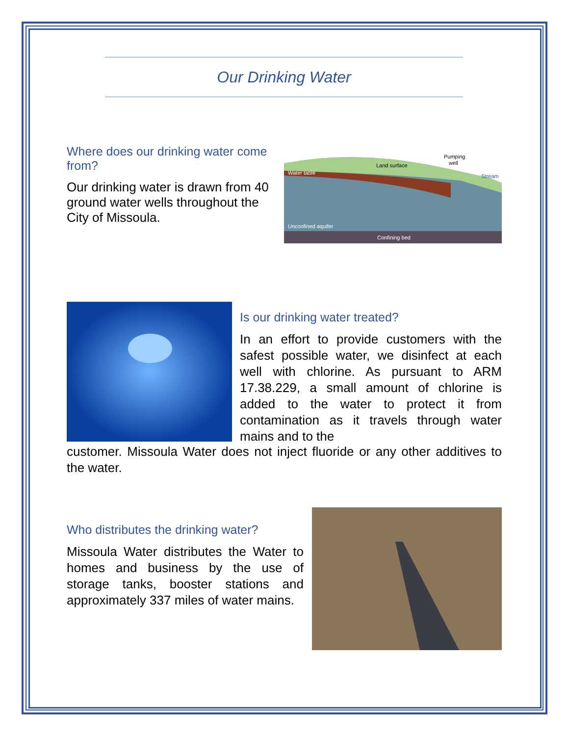Our Drinking Water
Where does our drinking water come from?
Our drinking water is drawn from 40 ground water wells throughout the City of Missoula.
Water table
Land surface
Pumping
well
Stream
Unconfined aquifer
Confining bed
Is our drinking water treated?
In an effort to provide customers with the safest possible water, we disinfect at each well with chlorine. As pursuant to ARM 17.38.229, a small amount of chlorine is added to the water to protect it from contamination as it travels through water mains and to the
customer. Missoula Water does not inject fluoride or any other additives to the water.
Who distributes the drinking water?
Missoula Water distributes the Water to homes and business by the use of storage tanks, booster stations and approximately 337 miles of water mains.